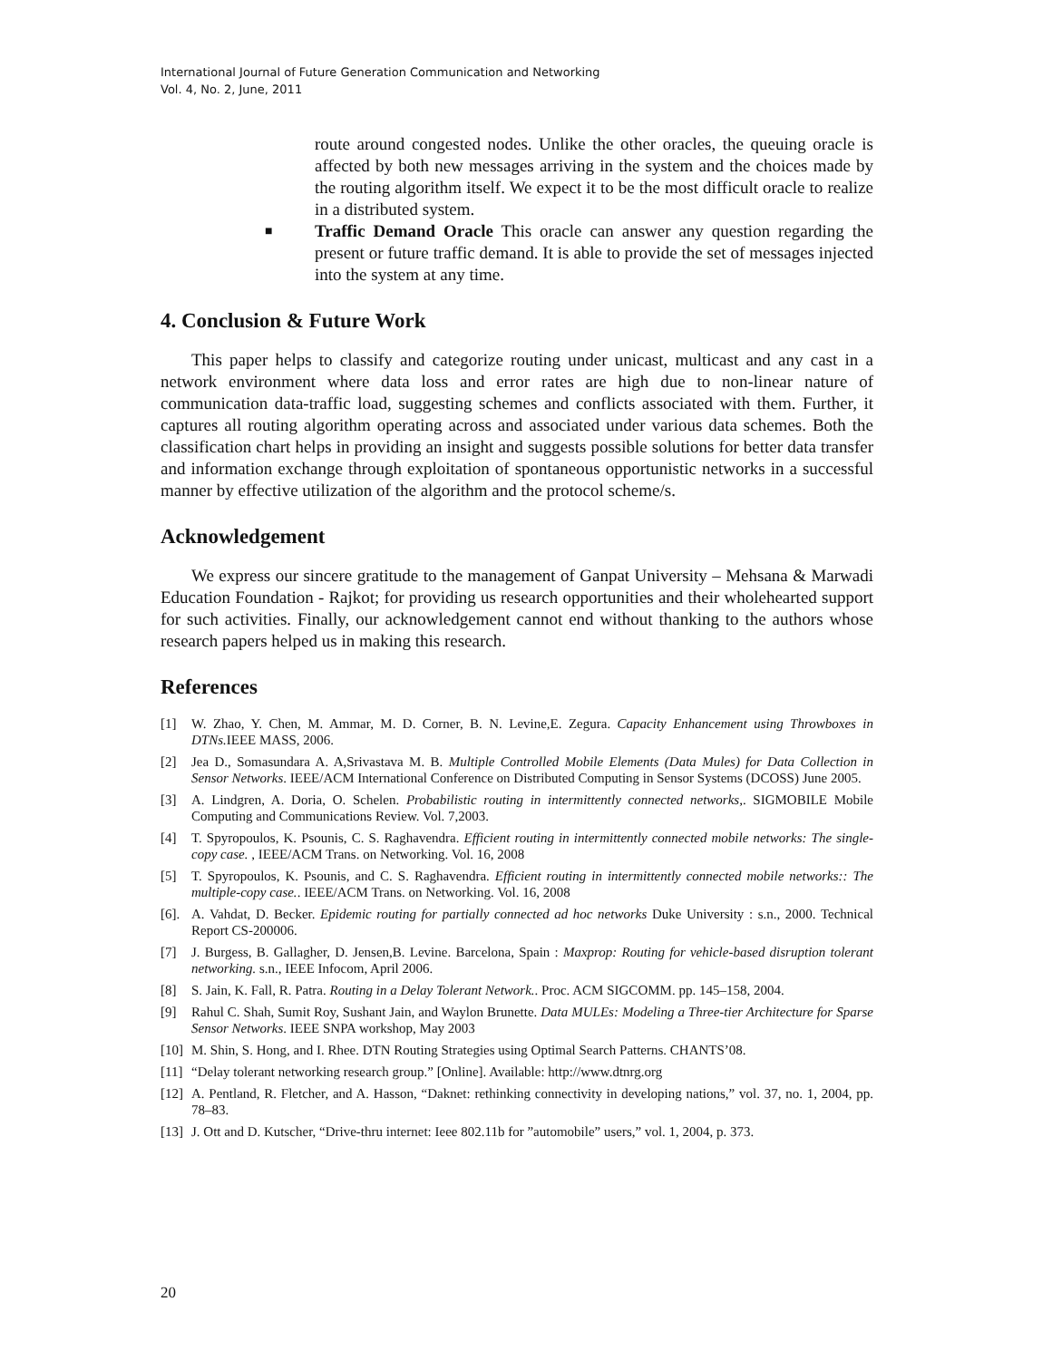International Journal of Future Generation Communication and Networking
Vol. 4, No. 2, June, 2011
route around congested nodes. Unlike the other oracles, the queuing oracle is affected by both new messages arriving in the system and the choices made by the routing algorithm itself. We expect it to be the most difficult oracle to realize in a distributed system.
■
Traffic Demand Oracle This oracle can answer any question regarding the present or future traffic demand. It is able to provide the set of messages injected into the system at any time.
4. Conclusion & Future Work
This paper helps to classify and categorize routing under unicast, multicast and any cast in a network environment where data loss and error rates are high due to non-linear nature of communication data-traffic load, suggesting schemes and conflicts associated with them. Further, it captures all routing algorithm operating across and associated under various data schemes. Both the classification chart helps in providing an insight and suggests possible solutions for better data transfer and information exchange through exploitation of spontaneous opportunistic networks in a successful manner by effective utilization of the algorithm and the protocol scheme/s.
Acknowledgement
We express our sincere gratitude to the management of Ganpat University – Mehsana & Marwadi Education Foundation - Rajkot; for providing us research opportunities and their wholehearted support for such activities. Finally, our acknowledgement cannot end without thanking to the authors whose research papers helped us in making this research.
References
[1] W. Zhao, Y. Chen, M. Ammar, M. D. Corner, B. N. Levine,E. Zegura. Capacity Enhancement using Throwboxes in DTNs. IEEE MASS, 2006.
[2] Jea D., Somasundara A. A,Srivastava M. B. Multiple Controlled Mobile Elements (Data Mules) for Data Collection in Sensor Networks. IEEE/ACM International Conference on Distributed Computing in Sensor Systems (DCOSS) June 2005.
[3] A. Lindgren, A. Doria, O. Schelen. Probabilistic routing in intermittently connected networks,. SIGMOBILE Mobile Computing and Communications Review. Vol. 7,2003.
[4] T. Spyropoulos, K. Psounis, C. S. Raghavendra. Efficient routing in intermittently connected mobile networks: The single-copy case. , IEEE/ACM Trans. on Networking. Vol. 16, 2008
[5] T. Spyropoulos, K. Psounis, and C. S. Raghavendra. Efficient routing in intermittently connected mobile networks:: The multiple-copy case.. IEEE/ACM Trans. on Networking. Vol. 16, 2008
[6]. A. Vahdat, D. Becker. Epidemic routing for partially connected ad hoc networks Duke University : s.n., 2000. Technical Report CS-200006.
[7] J. Burgess, B. Gallagher, D. Jensen,B. Levine. Barcelona, Spain : Maxprop: Routing for vehicle-based disruption tolerant networking. s.n., IEEE Infocom, April 2006.
[8] S. Jain, K. Fall, R. Patra. Routing in a Delay Tolerant Network.. Proc. ACM SIGCOMM. pp. 145–158, 2004.
[9] Rahul C. Shah, Sumit Roy, Sushant Jain, and Waylon Brunette. Data MULEs: Modeling a Three-tier Architecture for Sparse Sensor Networks. IEEE SNPA workshop, May 2003
[10] M. Shin, S. Hong, and I. Rhee. DTN Routing Strategies using Optimal Search Patterns. CHANTS’08.
[11] “Delay tolerant networking research group.” [Online]. Available: http://www.dtnrg.org
[12] A. Pentland, R. Fletcher, and A. Hasson, “Daknet: rethinking connectivity in developing nations,” vol. 37, no. 1, 2004, pp. 78–83.
[13] J. Ott and D. Kutscher, “Drive-thru internet: Ieee 802.11b for ”automobile” users,” vol. 1, 2004, p. 373.
20